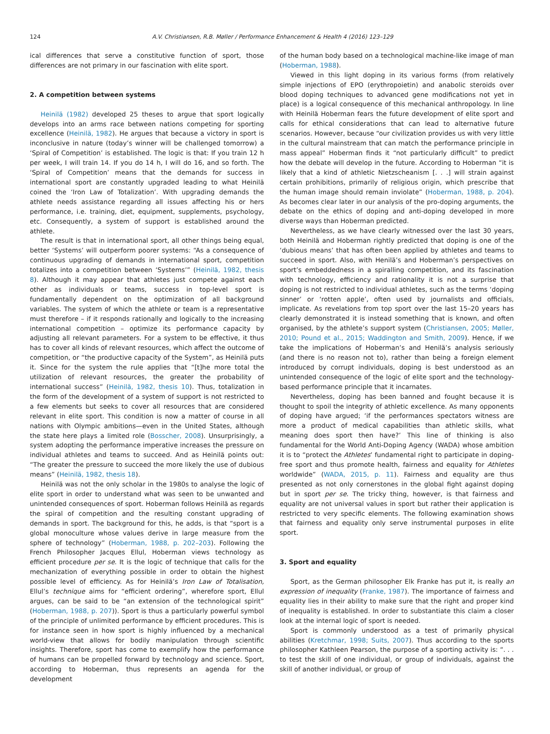124 A.V. Christiansen, R.B. Møller / Performance Enhancement & Health 4 (2016) 123–129
ical differences that serve a constitutive function of sport, those differences are not primary in our fascination with elite sport.
2. A competition between systems
Heinilä (1982) developed 25 theses to argue that sport logically develops into an arms race between nations competing for sporting excellence (Heinilä, 1982). He argues that because a victory in sport is inconclusive in nature (today’s winner will be challenged tomorrow) a ‘Spiral of Competition’ is established. The logic is that: If you train 12 h per week, I will train 14. If you do 14 h, I will do 16, and so forth. The ‘Spiral of Competition’ means that the demands for success in international sport are constantly upgraded leading to what Heinilä coined the ‘Iron Law of Totalization’. With upgrading demands the athlete needs assistance regarding all issues affecting his or hers performance, i.e. training, diet, equipment, supplements, psychology, etc. Consequently, a system of support is established around the athlete.
The result is that in international sport, all other things being equal, better ‘Systems’ will outperform poorer systems: “As a consequence of continuous upgrading of demands in international sport, competition totalizes into a competition between ‘Systems’” (Heinilä, 1982, thesis 8). Although it may appear that athletes just compete against each other as individuals or teams, success in top-level sport is fundamentally dependent on the optimization of all background variables. The system of which the athlete or team is a representative must therefore – if it responds rationally and logically to the increasing international competition – optimize its performance capacity by adjusting all relevant parameters. For a system to be effective, it thus has to cover all kinds of relevant resources, which affect the outcome of competition, or “the productive capacity of the System”, as Heinilä puts it. Since for the system the rule applies that “[t]he more total the utilization of relevant resources, the greater the probability of international success” (Heinilä, 1982, thesis 10). Thus, totalization in the form of the development of a system of support is not restricted to a few elements but seeks to cover all resources that are considered relevant in elite sport. This condition is now a matter of course in all nations with Olympic ambitions—even in the United States, although the state here plays a limited role (Bosscher, 2008). Unsurprisingly, a system adopting the performance imperative increases the pressure on individual athletes and teams to succeed. And as Heinilä points out: “The greater the pressure to succeed the more likely the use of dubious means” (Heinilä, 1982, thesis 18).
Heinilä was not the only scholar in the 1980s to analyse the logic of elite sport in order to understand what was seen to be unwanted and unintended consequences of sport. Hoberman follows Heinilä as regards the spiral of competition and the resulting constant upgrading of demands in sport. The background for this, he adds, is that “sport is a global monoculture whose values derive in large measure from the sphere of technology” (Hoberman, 1988, p. 202–203). Following the French Philosopher Jacques Ellul, Hoberman views technology as efficient procedure per se. It is the logic of technique that calls for the mechanization of everything possible in order to obtain the highest possible level of efficiency. As for Heinilä’s Iron Law of Totalisation, Ellul’s technique aims for “efficient ordering”, wherefore sport, Ellul argues, can be said to be “an extension of the technological spirit” (Hoberman, 1988, p. 207)). Sport is thus a particularly powerful symbol of the principle of unlimited performance by efficient procedures. This is for instance seen in how sport is highly influenced by a mechanical world-view that allows for bodily manipulation through scientific insights. Therefore, sport has come to exemplify how the performance of humans can be propelled forward by technology and science. Sport, according to Hoberman, thus represents an agenda for the development
of the human body based on a technological machine-like image of man (Hoberman, 1988).
Viewed in this light doping in its various forms (from relatively simple injections of EPO (erythropoietin) and anabolic steroids over blood doping techniques to advanced gene modifications not yet in place) is a logical consequence of this mechanical anthropology. In line with Heinilä Hoberman fears the future development of elite sport and calls for ethical considerations that can lead to alternative future scenarios. However, because “our civilization provides us with very little in the cultural mainstream that can match the performance principle in mass appeal” Hoberman finds it “not particularly difficult” to predict how the debate will develop in the future. According to Hoberman “it is likely that a kind of athletic Nietzscheanism [. . .] will strain against certain prohibitions, primarily of religious origin, which prescribe that the human image should remain inviolate” (Hoberman, 1988, p. 204). As becomes clear later in our analysis of the pro-doping arguments, the debate on the ethics of doping and anti-doping developed in more diverse ways than Hoberman predicted.
Nevertheless, as we have clearly witnessed over the last 30 years, both Heinilä and Hoberman rightly predicted that doping is one of the ‘dubious means’ that has often been applied by athletes and teams to succeed in sport. Also, with Henilä’s and Hoberman’s perspectives on sport’s embeddedness in a spiralling competition, and its fascination with technology, efficiency and rationality it is not a surprise that doping is not restricted to individual athletes, such as the terms ‘doping sinner’ or ‘rotten apple’, often used by journalists and officials, implicate. As revelations from top sport over the last 15–20 years has clearly demonstrated it is instead something that is known, and often organised, by the athlete’s support system (Christiansen, 2005; Møller, 2010; Pound et al., 2015; Waddington and Smith, 2009). Hence, if we take the implications of Hoberman’s and Henilä’s analysis seriously (and there is no reason not to), rather than being a foreign element introduced by corrupt individuals, doping is best understood as an unintended consequence of the logic of elite sport and the technology-based performance principle that it incarnates.
Nevertheless, doping has been banned and fought because it is thought to spoil the integrity of athletic excellence. As many opponents of doping have argued; ‘if the performances spectators witness are more a product of medical capabilities than athletic skills, what meaning does sport then have?’ This line of thinking is also fundamental for the World Anti-Doping Agency (WADA) whose ambition it is to “protect the Athletes’ fundamental right to participate in doping-free sport and thus promote health, fairness and equality for Athletes worldwide” (WADA, 2015, p. 11). Fairness and equality are thus presented as not only cornerstones in the global fight against doping but in sport per se. The tricky thing, however, is that fairness and equality are not universal values in sport but rather their application is restricted to very specific elements. The following examination shows that fairness and equality only serve instrumental purposes in elite sport.
3. Sport and equality
Sport, as the German philosopher Elk Franke has put it, is really an expression of inequality (Franke, 1987). The importance of fairness and equality lies in their ability to make sure that the right and proper kind of inequality is established. In order to substantiate this claim a closer look at the internal logic of sport is needed.
Sport is commonly understood as a test of primarily physical abilities (Kretchmar, 1998; Suits, 2007). Thus according to the sports philosopher Kathleen Pearson, the purpose of a sporting activity is: “. . . to test the skill of one individual, or group of individuals, against the skill of another individual, or group of